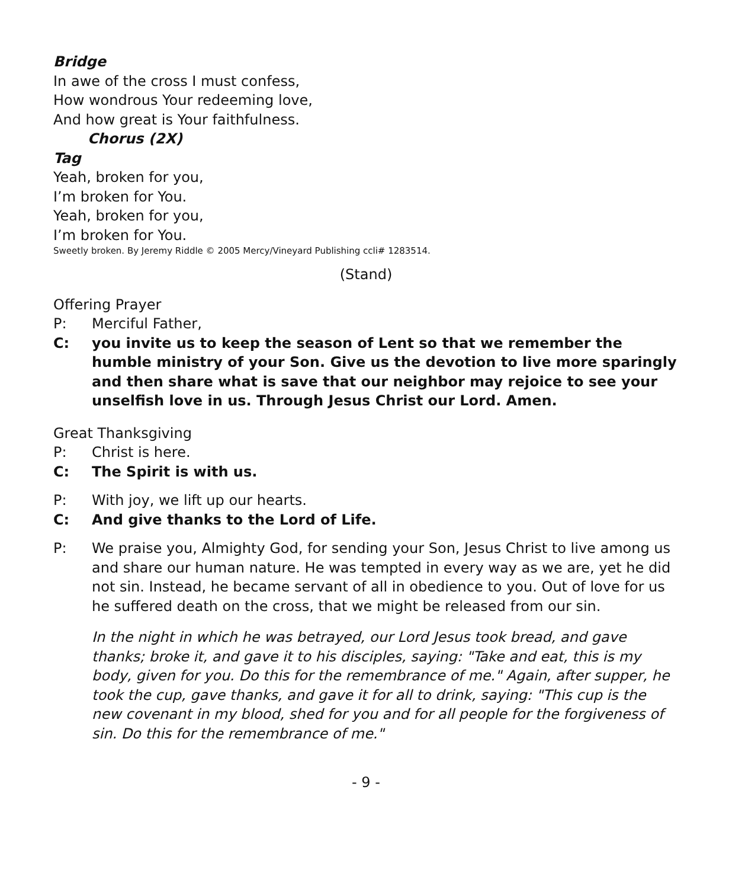Bridge
In awe of the cross I must confess,
How wondrous Your redeeming love,
And how great is Your faithfulness.
Chorus (2X)
Tag
Yeah, broken for you,
I’m broken for You.
Yeah, broken for you,
I’m broken for You.
Sweetly broken. By Jeremy Riddle © 2005 Mercy/Vineyard Publishing ccli# 1283514.
(Stand)
Offering Prayer
P: Merciful Father,
C: you invite us to keep the season of Lent so that we remember the humble ministry of your Son. Give us the devotion to live more sparingly and then share what is save that our neighbor may rejoice to see your unselfish love in us. Through Jesus Christ our Lord. Amen.
Great Thanksgiving
P: Christ is here.
C: The Spirit is with us.
P: With joy, we lift up our hearts.
C: And give thanks to the Lord of Life.
P: We praise you, Almighty God, for sending your Son, Jesus Christ to live among us and share our human nature. He was tempted in every way as we are, yet he did not sin. Instead, he became servant of all in obedience to you. Out of love for us he suffered death on the cross, that we might be released from our sin.
In the night in which he was betrayed, our Lord Jesus took bread, and gave thanks; broke it, and gave it to his disciples, saying: "Take and eat, this is my body, given for you. Do this for the remembrance of me." Again, after supper, he took the cup, gave thanks, and gave it for all to drink, saying: "This cup is the new covenant in my blood, shed for you and for all people for the forgiveness of sin. Do this for the remembrance of me."
- 9 -